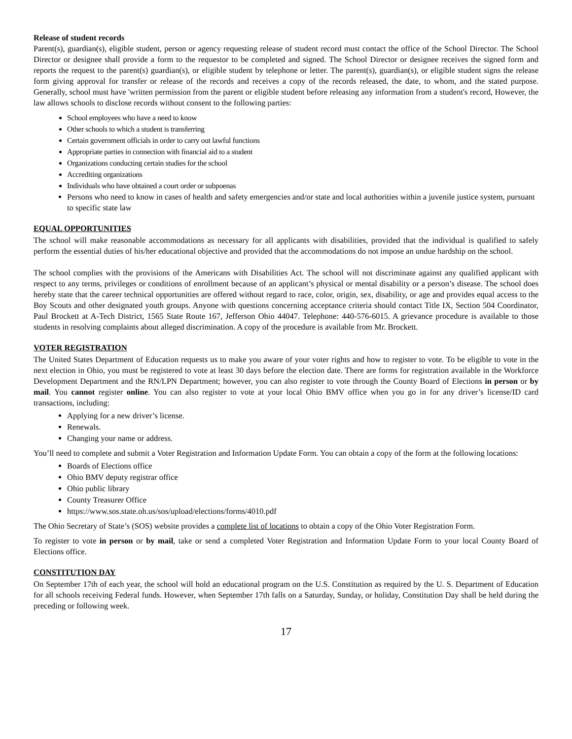Release of student records
Parent(s), guardian(s), eligible student, person or agency requesting release of student record must contact the office of the School Director. The School Director or designee shall provide a form to the requestor to be completed and signed. The School Director or designee receives the signed form and reports the request to the parent(s) guardian(s), or eligible student by telephone or letter. The parent(s), guardian(s), or eligible student signs the release form giving approval for transfer or release of the records and receives a copy of the records released, the date, to whom, and the stated purpose. Generally, school must have 'written permission from the parent or eligible student before releasing any information from a student's record, However, the law allows schools to disclose records without consent to the following parties:
School employees who have a need to know
Other schools to which a student is transferring
Certain government officials in order to carry out lawful functions
Appropriate parties in connection with financial aid to a student
Organizations conducting certain studies for the school
Accrediting organizations
Individuals who have obtained a court order or subpoenas
Persons who need to know in cases of health and safety emergencies and/or state and local authorities within a juvenile justice system, pursuant to specific state law
EQUAL OPPORTUNITIES
The school will make reasonable accommodations as necessary for all applicants with disabilities, provided that the individual is qualified to safely perform the essential duties of his/her educational objective and provided that the accommodations do not impose an undue hardship on the school.
The school complies with the provisions of the Americans with Disabilities Act. The school will not discriminate against any qualified applicant with respect to any terms, privileges or conditions of enrollment because of an applicant’s physical or mental disability or a person’s disease. The school does hereby state that the career technical opportunities are offered without regard to race, color, origin, sex, disability, or age and provides equal access to the Boy Scouts and other designated youth groups. Anyone with questions concerning acceptance criteria should contact Title IX, Section 504 Coordinator, Paul Brockett at A-Tech District, 1565 State Route 167, Jefferson Ohio 44047. Telephone: 440-576-6015. A grievance procedure is available to those students in resolving complaints about alleged discrimination. A copy of the procedure is available from Mr. Brockett.
VOTER REGISTRATION
The United States Department of Education requests us to make you aware of your voter rights and how to register to vote. To be eligible to vote in the next election in Ohio, you must be registered to vote at least 30 days before the election date. There are forms for registration available in the Workforce Development Department and the RN/LPN Department; however, you can also register to vote through the County Board of Elections in person or by mail. You cannot register online. You can also register to vote at your local Ohio BMV office when you go in for any driver’s license/ID card transactions, including:
Applying for a new driver’s license.
Renewals.
Changing your name or address.
You’ll need to complete and submit a Voter Registration and Information Update Form. You can obtain a copy of the form at the following locations:
Boards of Elections office
Ohio BMV deputy registrar office
Ohio public library
County Treasurer Office
https://www.sos.state.oh.us/sos/upload/elections/forms/4010.pdf
The Ohio Secretary of State’s (SOS) website provides a complete list of locations to obtain a copy of the Ohio Voter Registration Form.
To register to vote in person or by mail, take or send a completed Voter Registration and Information Update Form to your local County Board of Elections office.
CONSTITUTION DAY
On September 17th of each year, the school will hold an educational program on the U.S. Constitution as required by the U. S. Department of Education for all schools receiving Federal funds. However, when September 17th falls on a Saturday, Sunday, or holiday, Constitution Day shall be held during the preceding or following week.
17